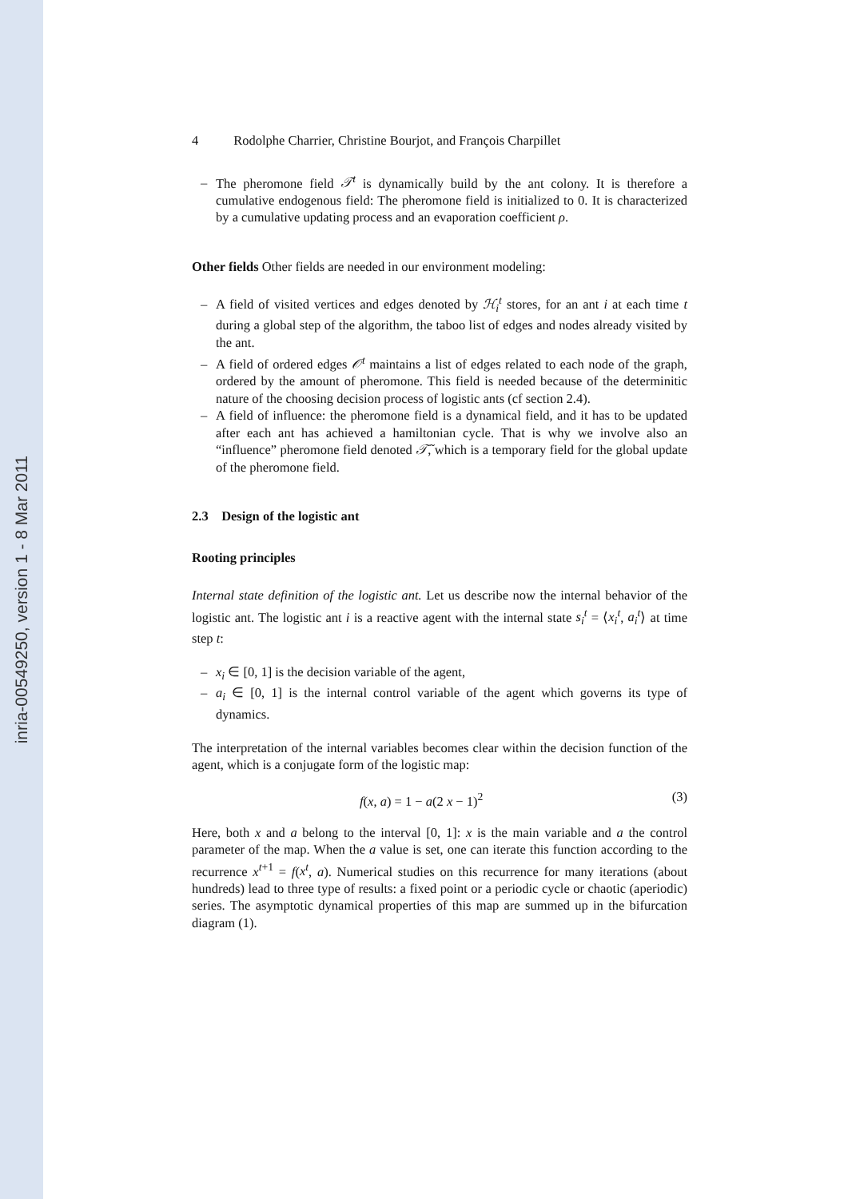inria-00549250, version 1 - 8 Mar 2011
4 Rodolphe Charrier, Christine Bourjot, and François Charpillet
The pheromone field 𝒯<sup>t</sup> is dynamically build by the ant colony. It is therefore a cumulative endogenous field: The pheromone field is initialized to 0. It is characterized by a cumulative updating process and an evaporation coefficient ρ.
Other fields Other fields are needed in our environment modeling:
A field of visited vertices and edges denoted by ℋ<sub>i</sub><sup>t</sup> stores, for an ant i at each time t during a global step of the algorithm, the taboo list of edges and nodes already visited by the ant.
A field of ordered edges 𝒪<sup>t</sup> maintains a list of edges related to each node of the graph, ordered by the amount of pheromone. This field is needed because of the determinitic nature of the choosing decision process of logistic ants (cf section 2.4).
A field of influence: the pheromone field is a dynamical field, and it has to be updated after each ant has achieved a hamiltonian cycle. That is why we involve also an “influence” pheromone field denoted 𝒯̃, which is a temporary field for the global update of the pheromone field.
2.3 Design of the logistic ant
Rooting principles
Internal state definition of the logistic ant. Let us describe now the internal behavior of the logistic ant. The logistic ant i is a reactive agent with the internal state s<sub>i</sub><sup>t</sup> = ⟨x<sub>i</sub><sup>t</sup>, a<sub>i</sub><sup>t</sup>⟩ at time step t:
x<sub>i</sub> ∈ [0, 1] is the decision variable of the agent,
a<sub>i</sub> ∈ [0, 1] is the internal control variable of the agent which governs its type of dynamics.
The interpretation of the internal variables becomes clear within the decision function of the agent, which is a conjugate form of the logistic map:
f(x, a) = 1 − a(2 x − 1)<sup>2</sup> (3)
Here, both x and a belong to the interval [0, 1]: x is the main variable and a the control parameter of the map. When the a value is set, one can iterate this function according to the recurrence x<sup>t+1</sup> = f(x<sup>t</sup>, a). Numerical studies on this recurrence for many iterations (about hundreds) lead to three type of results: a fixed point or a periodic cycle or chaotic (aperiodic) series. The asymptotic dynamical properties of this map are summed up in the bifurcation diagram (1).